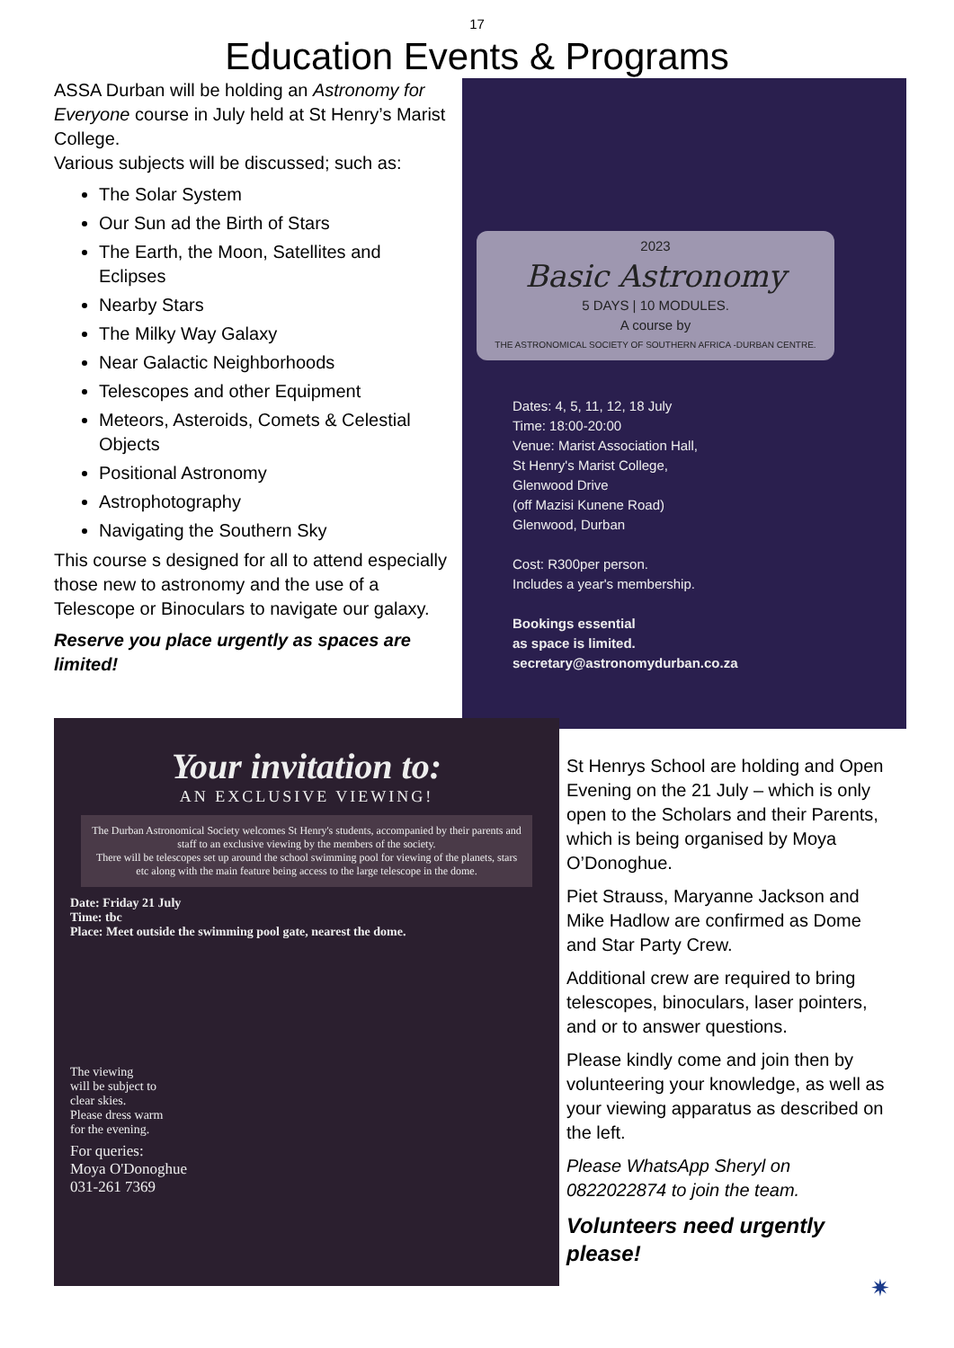17
Education Events & Programs
ASSA Durban will be holding an Astronomy for Everyone course in July held at St Henry’s Marist College.
Various subjects will be discussed; such as:
The Solar System
Our Sun ad the Birth of Stars
The Earth, the Moon, Satellites and Eclipses
Nearby Stars
The Milky Way Galaxy
Near Galactic Neighborhoods
Telescopes and other Equipment
Meteors, Asteroids, Comets & Celestial Objects
Positional Astronomy
Astrophotography
Navigating the Southern Sky
This course s designed for all to attend especially those new to astronomy and the use of a Telescope or Binoculars to navigate our galaxy.
Reserve you place urgently as spaces are limited!
2023
Basic Astronomy
5 DAYS | 10 MODULES.
A course by
THE ASTRONOMICAL SOCIETY OF SOUTHERN AFRICA -DURBAN CENTRE.
Dates: 4, 5, 11, 12, 18 July
Time: 18:00-20:00
Venue: Marist Association Hall,
St Henry's Marist College,
Glenwood Drive
(off Mazisi Kunene Road)
Glenwood, Durban
Cost: R300per person.
Includes a year's membership.
Bookings essential
as space is limited.
secretary@astronomydurban.co.za
Your invitation to:
AN EXCLUSIVE VIEWING!
The Durban Astronomical Society welcomes St Henry's students, accompanied by their parents and staff to an exclusive viewing by the members of the society.
There will be telescopes set up around the school swimming pool for viewing of the planets, stars etc along with the main feature being access to the large telescope in the dome.
Date: Friday 21 July
Time: tbc
Place: Meet outside the swimming pool gate, nearest the dome.
The viewing
will be subject to
clear skies.
Please dress warm
for the evening.
For queries:
Moya O'Donoghue
031-261 7369
St Henrys School are holding and Open Evening on the 21 July – which is only open to the Scholars and their Parents, which is being organised by Moya O’Donoghue.
Piet Strauss, Maryanne Jackson and Mike Hadlow are confirmed as Dome and Star Party Crew.
Additional crew are required to bring telescopes, binoculars, laser pointers, and or to answer questions.
Please kindly come and join then by volunteering your knowledge, as well as your viewing apparatus as described on the left.
Please WhatsApp Sheryl on 0822022874 to join the team.
Volunteers need urgently please!
✷